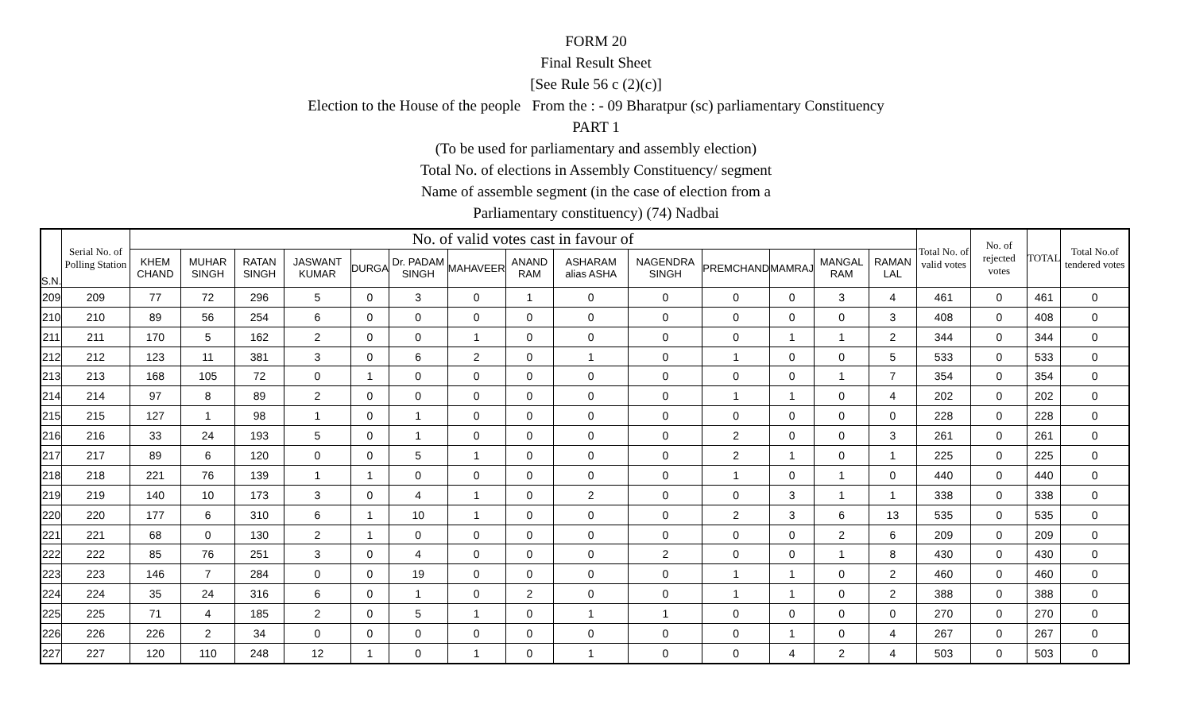FORM 20
Final Result Sheet
[See Rule 56 c (2)(c)]
Election to the House of the people From the : - 09 Bharatpur (sc) parliamentary Constituency
PART 1
(To be used for parliamentary and assembly election)
Total No. of elections in Assembly Constituency/ segment
Name of assemble segment (in the case of election from a
Parliamentary constituency) (74) Nadbai
| S.N. | Serial No. of Polling Station | No. of valid votes cast in favour of | | | | | | | | | | | | | | Total No. of valid votes | No. of rejected votes | TOTAL | Total No.of tendered votes |
| --- | --- | --- | --- | --- | --- | --- | --- | --- | --- | --- | --- | --- | --- | --- | --- | --- | --- | --- | --- |
| | | KHEM CHAND | MUHAR SINGH | RATAN SINGH | JASWANT KUMAR | DURGA | Dr. PADAM SINGH | MAHAVEER | ANAND RAM | ASHARAM alias ASHA | NAGENDRA SINGH | PREMCHAND | MAMRAJ | MANGAL RAM | RAMAN LAL | | | | |
| 209 | 209 | 77 | 72 | 296 | 5 | 0 | 3 | 0 | 1 | 0 | 0 | 0 | 0 | 3 | 4 | 461 | 0 | 461 | 0 |
| 210 | 210 | 89 | 56 | 254 | 6 | 0 | 0 | 0 | 0 | 0 | 0 | 0 | 0 | 0 | 3 | 408 | 0 | 408 | 0 |
| 211 | 211 | 170 | 5 | 162 | 2 | 0 | 0 | 1 | 0 | 0 | 0 | 0 | 1 | 1 | 2 | 344 | 0 | 344 | 0 |
| 212 | 212 | 123 | 11 | 381 | 3 | 0 | 6 | 2 | 0 | 1 | 0 | 1 | 0 | 0 | 5 | 533 | 0 | 533 | 0 |
| 213 | 213 | 168 | 105 | 72 | 0 | 1 | 0 | 0 | 0 | 0 | 0 | 0 | 0 | 1 | 7 | 354 | 0 | 354 | 0 |
| 214 | 214 | 97 | 8 | 89 | 2 | 0 | 0 | 0 | 0 | 0 | 0 | 1 | 1 | 0 | 4 | 202 | 0 | 202 | 0 |
| 215 | 215 | 127 | 1 | 98 | 1 | 0 | 1 | 0 | 0 | 0 | 0 | 0 | 0 | 0 | 0 | 228 | 0 | 228 | 0 |
| 216 | 216 | 33 | 24 | 193 | 5 | 0 | 1 | 0 | 0 | 0 | 0 | 2 | 0 | 0 | 3 | 261 | 0 | 261 | 0 |
| 217 | 217 | 89 | 6 | 120 | 0 | 0 | 5 | 1 | 0 | 0 | 0 | 2 | 1 | 0 | 1 | 225 | 0 | 225 | 0 |
| 218 | 218 | 221 | 76 | 139 | 1 | 1 | 0 | 0 | 0 | 0 | 0 | 1 | 0 | 1 | 0 | 440 | 0 | 440 | 0 |
| 219 | 219 | 140 | 10 | 173 | 3 | 0 | 4 | 1 | 0 | 2 | 0 | 0 | 3 | 1 | 1 | 338 | 0 | 338 | 0 |
| 220 | 220 | 177 | 6 | 310 | 6 | 1 | 10 | 1 | 0 | 0 | 0 | 2 | 3 | 6 | 13 | 535 | 0 | 535 | 0 |
| 221 | 221 | 68 | 0 | 130 | 2 | 1 | 0 | 0 | 0 | 0 | 0 | 0 | 0 | 2 | 6 | 209 | 0 | 209 | 0 |
| 222 | 222 | 85 | 76 | 251 | 3 | 0 | 4 | 0 | 0 | 0 | 2 | 0 | 0 | 1 | 8 | 430 | 0 | 430 | 0 |
| 223 | 223 | 146 | 7 | 284 | 0 | 0 | 19 | 0 | 0 | 0 | 0 | 1 | 1 | 0 | 2 | 460 | 0 | 460 | 0 |
| 224 | 224 | 35 | 24 | 316 | 6 | 0 | 1 | 0 | 2 | 0 | 0 | 1 | 1 | 0 | 2 | 388 | 0 | 388 | 0 |
| 225 | 225 | 71 | 4 | 185 | 2 | 0 | 5 | 1 | 0 | 1 | 1 | 0 | 0 | 0 | 0 | 270 | 0 | 270 | 0 |
| 226 | 226 | 226 | 2 | 34 | 0 | 0 | 0 | 0 | 0 | 0 | 0 | 0 | 1 | 0 | 4 | 267 | 0 | 267 | 0 |
| 227 | 227 | 120 | 110 | 248 | 12 | 1 | 0 | 1 | 0 | 1 | 0 | 0 | 4 | 2 | 4 | 503 | 0 | 503 | 0 |